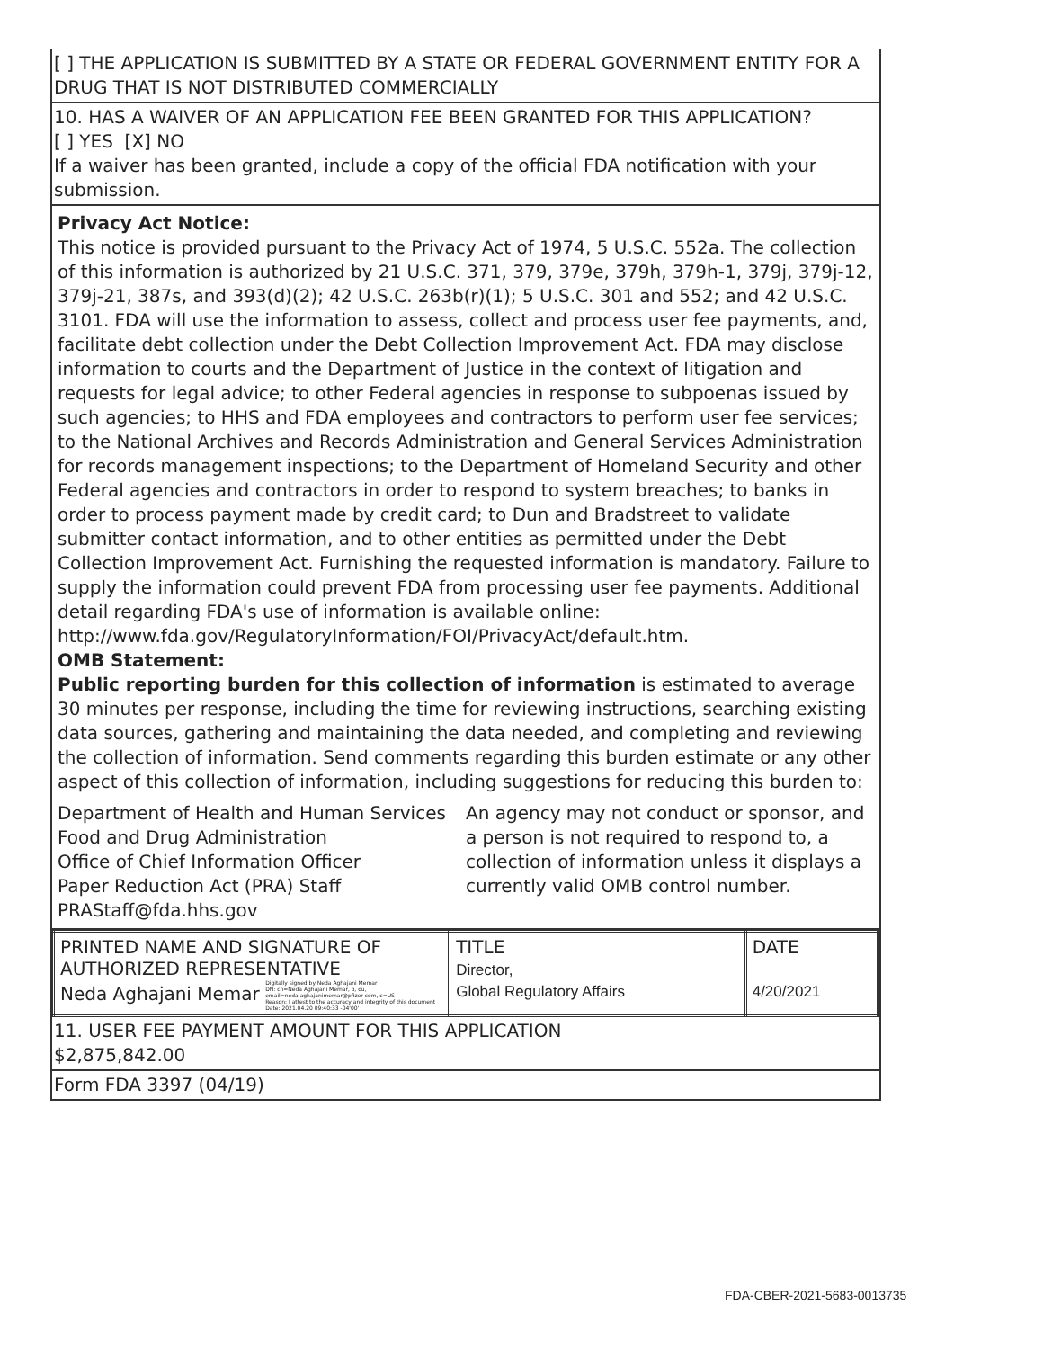[ ] THE APPLICATION IS SUBMITTED BY A STATE OR FEDERAL GOVERNMENT ENTITY FOR A DRUG THAT IS NOT DISTRIBUTED COMMERCIALLY
10. HAS A WAIVER OF AN APPLICATION FEE BEEN GRANTED FOR THIS APPLICATION?
[ ] YES [X] NO
If a waiver has been granted, include a copy of the official FDA notification with your submission.
Privacy Act Notice:
This notice is provided pursuant to the Privacy Act of 1974, 5 U.S.C. 552a. The collection of this information is authorized by 21 U.S.C. 371, 379, 379e, 379h, 379h-1, 379j, 379j-12, 379j-21, 387s, and 393(d)(2); 42 U.S.C. 263b(r)(1); 5 U.S.C. 301 and 552; and 42 U.S.C. 3101. FDA will use the information to assess, collect and process user fee payments, and, facilitate debt collection under the Debt Collection Improvement Act. FDA may disclose information to courts and the Department of Justice in the context of litigation and requests for legal advice; to other Federal agencies in response to subpoenas issued by such agencies; to HHS and FDA employees and contractors to perform user fee services; to the National Archives and Records Administration and General Services Administration for records management inspections; to the Department of Homeland Security and other Federal agencies and contractors in order to respond to system breaches; to banks in order to process payment made by credit card; to Dun and Bradstreet to validate submitter contact information, and to other entities as permitted under the Debt Collection Improvement Act. Furnishing the requested information is mandatory. Failure to supply the information could prevent FDA from processing user fee payments. Additional detail regarding FDA's use of information is available online: http://www.fda.gov/RegulatoryInformation/FOI/PrivacyAct/default.htm.
OMB Statement:
Public reporting burden for this collection of information is estimated to average 30 minutes per response, including the time for reviewing instructions, searching existing data sources, gathering and maintaining the data needed, and completing and reviewing the collection of information. Send comments regarding this burden estimate or any other aspect of this collection of information, including suggestions for reducing this burden to:
Department of Health and Human Services
Food and Drug Administration
Office of Chief Information Officer
Paper Reduction Act (PRA) Staff
PRAStaff@fda.hhs.gov
An agency may not conduct or sponsor, and a person is not required to respond to, a collection of information unless it displays a currently valid OMB control number.
| PRINTED NAME AND SIGNATURE OF AUTHORIZED REPRESENTATIVE Neda Aghajani Memar Digitally signed by Neda Aghajani Memar DN: cn=Neda Aghajani Memar, o, ou, email=neda aghajanimemar@pfizer com, c=US Reason: I attest to the accuracy and integrity of this document Date: 2021.04.20 09:40:33 -04'00' | TITLE Director, Global Regulatory Affairs | DATE 4/20/2021 |
11. USER FEE PAYMENT AMOUNT FOR THIS APPLICATION
$2,875,842.00
Form FDA 3397 (04/19)
FDA-CBER-2021-5683-0013735